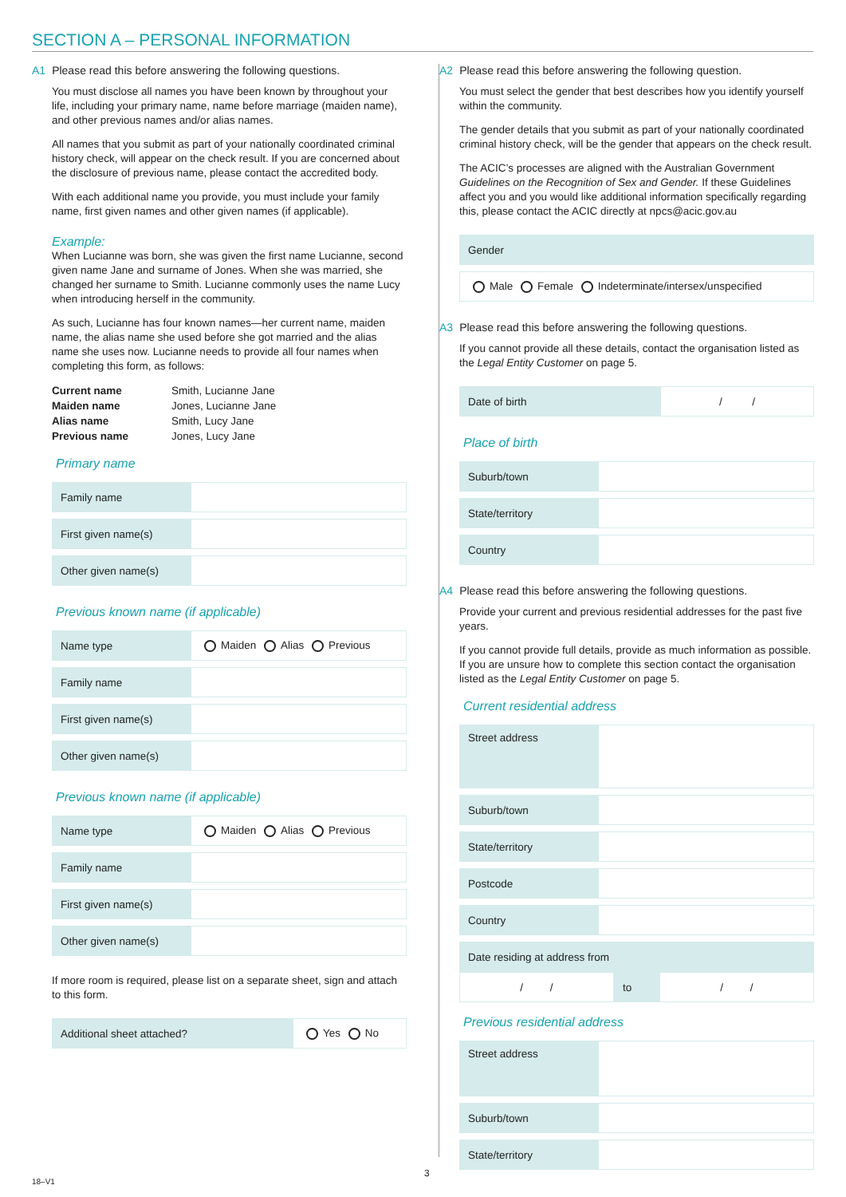SECTION A – PERSONAL INFORMATION
A1 Please read this before answering the following questions.
You must disclose all names you have been known by throughout your life, including your primary name, name before marriage (maiden name), and other previous names and/or alias names.
All names that you submit as part of your nationally coordinated criminal history check, will appear on the check result. If you are concerned about the disclosure of previous name, please contact the accredited body.
With each additional name you provide, you must include your family name, first given names and other given names (if applicable).
Example:
When Lucianne was born, she was given the first name Lucianne, second given name Jane and surname of Jones. When she was married, she changed her surname to Smith. Lucianne commonly uses the name Lucy when introducing herself in the community.
As such, Lucianne has four known names—her current name, maiden name, the alias name she used before she got married and the alias name she uses now. Lucianne needs to provide all four names when completing this form, as follows:
| Current name | Smith, Lucianne Jane |
| Maiden name | Jones, Lucianne Jane |
| Alias name | Smith, Lucy Jane |
| Previous name | Jones, Lucy Jane |
Primary name
| Family name | |
| First given name(s) | |
| Other given name(s) | |
Previous known name (if applicable)
| Name type | Maiden Alias Previous |
| Family name | |
| First given name(s) | |
| Other given name(s) | |
Previous known name (if applicable)
| Name type | Maiden Alias Previous |
| Family name | |
| First given name(s) | |
| Other given name(s) | |
If more room is required, please list on a separate sheet, sign and attach to this form.
| Additional sheet attached? | Yes No |
A2 Please read this before answering the following question.
You must select the gender that best describes how you identify yourself within the community.
The gender details that you submit as part of your nationally coordinated criminal history check, will be the gender that appears on the check result.
The ACIC’s processes are aligned with the Australian Government Guidelines on the Recognition of Sex and Gender. If these Guidelines affect you and you would like additional information specifically regarding this, please contact the ACIC directly at npcs@acic.gov.au
| Gender |
| Male Female Indeterminate/intersex/unspecified |
A3 Please read this before answering the following questions.
If you cannot provide all these details, contact the organisation listed as the Legal Entity Customer on page 5.
| Date of birth | / / |
Place of birth
| Suburb/town | |
| State/territory | |
| Country | |
A4 Please read this before answering the following questions.
Provide your current and previous residential addresses for the past five years.
If you cannot provide full details, provide as much information as possible. If you are unsure how to complete this section contact the organisation listed as the Legal Entity Customer on page 5.
Current residential address
| Street address | |
| Suburb/town | |
| State/territory | |
| Postcode | |
| Country | |
| Date residing at address from | | |
| / / | to | / / |
Previous residential address
| Street address | |
| Suburb/town | |
| State/territory | |
3
18–V1